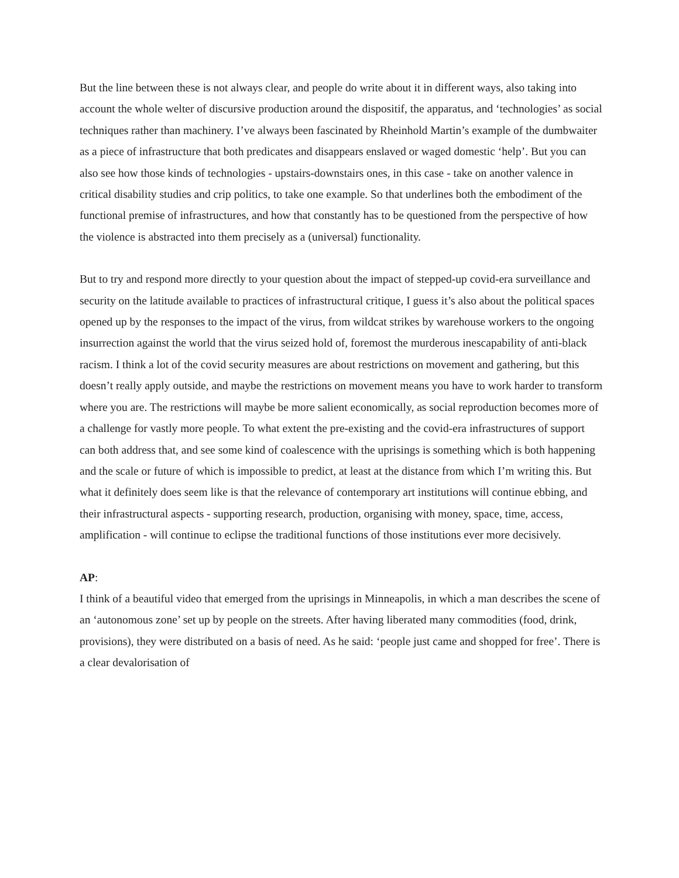But the line between these is not always clear, and people do write about it in different ways, also taking into account the whole welter of discursive production around the dispositif, the apparatus, and ‘technologies’ as social techniques rather than machinery. I’ve always been fascinated by Rheinhold Martin’s example of the dumbwaiter as a piece of infrastructure that both predicates and disappears enslaved or waged domestic ‘help’. But you can also see how those kinds of technologies - upstairs-downstairs ones, in this case - take on another valence in critical disability studies and crip politics, to take one example. So that underlines both the embodiment of the functional premise of infrastructures, and how that constantly has to be questioned from the perspective of how the violence is abstracted into them precisely as a (universal) functionality.
But to try and respond more directly to your question about the impact of stepped-up covid-era surveillance and security on the latitude available to practices of infrastructural critique, I guess it’s also about the political spaces opened up by the responses to the impact of the virus, from wildcat strikes by warehouse workers to the ongoing insurrection against the world that the virus seized hold of, foremost the murderous inescapability of anti-black racism. I think a lot of the covid security measures are about restrictions on movement and gathering, but this doesn’t really apply outside, and maybe the restrictions on movement means you have to work harder to transform where you are. The restrictions will maybe be more salient economically, as social reproduction becomes more of a challenge for vastly more people. To what extent the pre-existing and the covid-era infrastructures of support can both address that, and see some kind of coalescence with the uprisings is something which is both happening and the scale or future of which is impossible to predict, at least at the distance from which I’m writing this. But what it definitely does seem like is that the relevance of contemporary art institutions will continue ebbing, and their infrastructural aspects - supporting research, production, organising with money, space, time, access, amplification - will continue to eclipse the traditional functions of those institutions ever more decisively.
AP:
I think of a beautiful video that emerged from the uprisings in Minneapolis, in which a man describes the scene of an ‘autonomous zone’ set up by people on the streets. After having liberated many commodities (food, drink, provisions), they were distributed on a basis of need. As he said: ‘people just came and shopped for free’. There is a clear devalorisation of